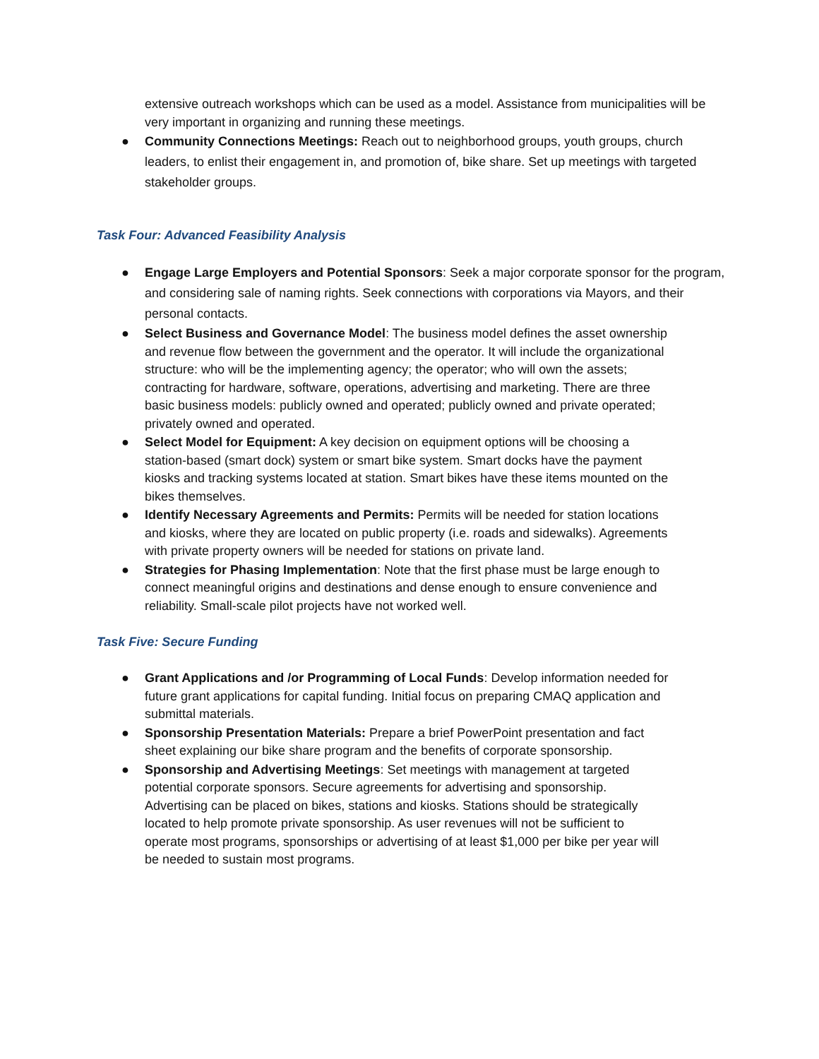extensive outreach workshops which can be used as a model. Assistance from municipalities will be very important in organizing and running these meetings.
● Community Connections Meetings: Reach out to neighborhood groups, youth groups, church leaders, to enlist their engagement in, and promotion of, bike share. Set up meetings with targeted stakeholder groups.
Task Four: Advanced Feasibility Analysis
● Engage Large Employers and Potential Sponsors: Seek a major corporate sponsor for the program, and considering sale of naming rights. Seek connections with corporations via Mayors, and their personal contacts.
● Select Business and Governance Model: The business model defines the asset ownership and revenue flow between the government and the operator. It will include the organizational structure: who will be the implementing agency; the operator; who will own the assets; contracting for hardware, software, operations, advertising and marketing. There are three basic business models: publicly owned and operated; publicly owned and private operated; privately owned and operated.
● Select Model for Equipment: A key decision on equipment options will be choosing a station-based (smart dock) system or smart bike system. Smart docks have the payment kiosks and tracking systems located at station. Smart bikes have these items mounted on the bikes themselves.
● Identify Necessary Agreements and Permits: Permits will be needed for station locations and kiosks, where they are located on public property (i.e. roads and sidewalks). Agreements with private property owners will be needed for stations on private land.
● Strategies for Phasing Implementation: Note that the first phase must be large enough to connect meaningful origins and destinations and dense enough to ensure convenience and reliability. Small-scale pilot projects have not worked well.
Task Five: Secure Funding
● Grant Applications and /or Programming of Local Funds: Develop information needed for future grant applications for capital funding. Initial focus on preparing CMAQ application and submittal materials.
● Sponsorship Presentation Materials: Prepare a brief PowerPoint presentation and fact sheet explaining our bike share program and the benefits of corporate sponsorship.
● Sponsorship and Advertising Meetings: Set meetings with management at targeted potential corporate sponsors. Secure agreements for advertising and sponsorship. Advertising can be placed on bikes, stations and kiosks. Stations should be strategically located to help promote private sponsorship. As user revenues will not be sufficient to operate most programs, sponsorships or advertising of at least $1,000 per bike per year will be needed to sustain most programs.